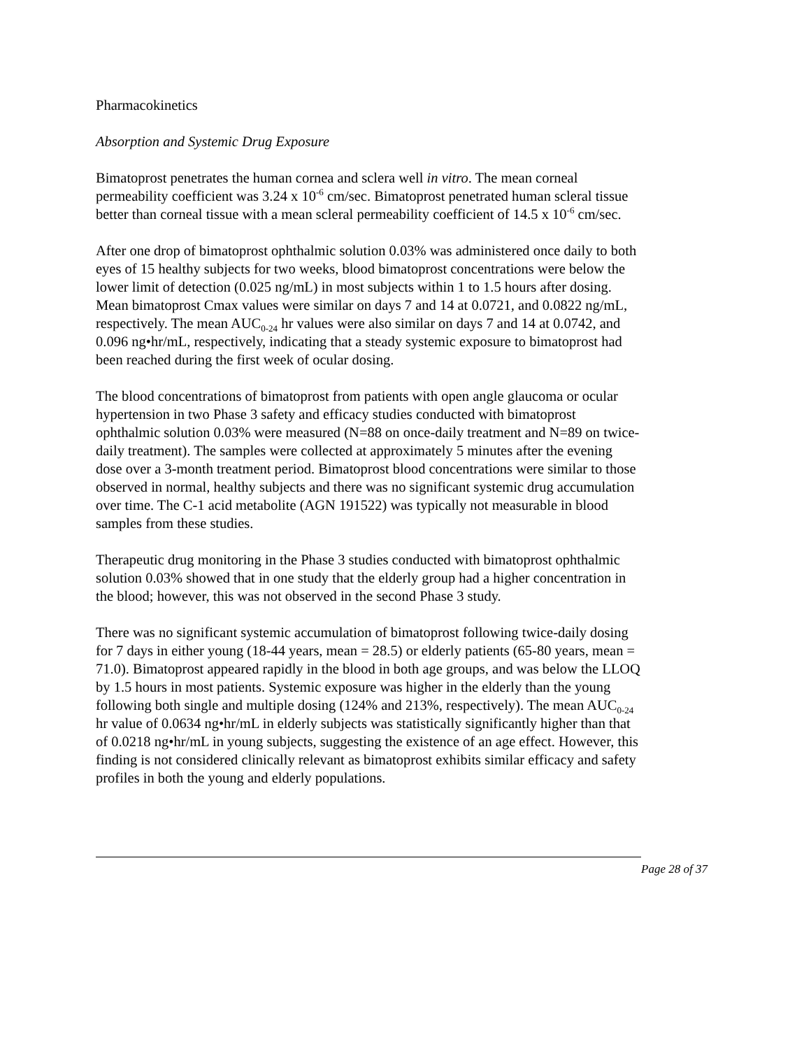Pharmacokinetics
Absorption and Systemic Drug Exposure
Bimatoprost penetrates the human cornea and sclera well in vitro. The mean corneal permeability coefficient was 3.24 x 10<sup>-6</sup> cm/sec. Bimatoprost penetrated human scleral tissue better than corneal tissue with a mean scleral permeability coefficient of 14.5 x 10<sup>-6</sup> cm/sec.
After one drop of bimatoprost ophthalmic solution 0.03% was administered once daily to both eyes of 15 healthy subjects for two weeks, blood bimatoprost concentrations were below the lower limit of detection (0.025 ng/mL) in most subjects within 1 to 1.5 hours after dosing. Mean bimatoprost Cmax values were similar on days 7 and 14 at 0.0721, and 0.0822 ng/mL, respectively. The mean AUC<sub>0-24</sub> hr values were also similar on days 7 and 14 at 0.0742, and 0.096 ng•hr/mL, respectively, indicating that a steady systemic exposure to bimatoprost had been reached during the first week of ocular dosing.
The blood concentrations of bimatoprost from patients with open angle glaucoma or ocular hypertension in two Phase 3 safety and efficacy studies conducted with bimatoprost ophthalmic solution 0.03% were measured (N=88 on once-daily treatment and N=89 on twice-daily treatment). The samples were collected at approximately 5 minutes after the evening dose over a 3-month treatment period. Bimatoprost blood concentrations were similar to those observed in normal, healthy subjects and there was no significant systemic drug accumulation over time. The C-1 acid metabolite (AGN 191522) was typically not measurable in blood samples from these studies.
Therapeutic drug monitoring in the Phase 3 studies conducted with bimatoprost ophthalmic solution 0.03% showed that in one study that the elderly group had a higher concentration in the blood; however, this was not observed in the second Phase 3 study.
There was no significant systemic accumulation of bimatoprost following twice-daily dosing for 7 days in either young (18-44 years, mean = 28.5) or elderly patients (65-80 years, mean = 71.0). Bimatoprost appeared rapidly in the blood in both age groups, and was below the LLOQ by 1.5 hours in most patients. Systemic exposure was higher in the elderly than the young following both single and multiple dosing (124% and 213%, respectively). The mean AUC<sub>0-24</sub> hr value of 0.0634 ng•hr/mL in elderly subjects was statistically significantly higher than that of 0.0218 ng•hr/mL in young subjects, suggesting the existence of an age effect. However, this finding is not considered clinically relevant as bimatoprost exhibits similar efficacy and safety profiles in both the young and elderly populations.
Page 28 of 37